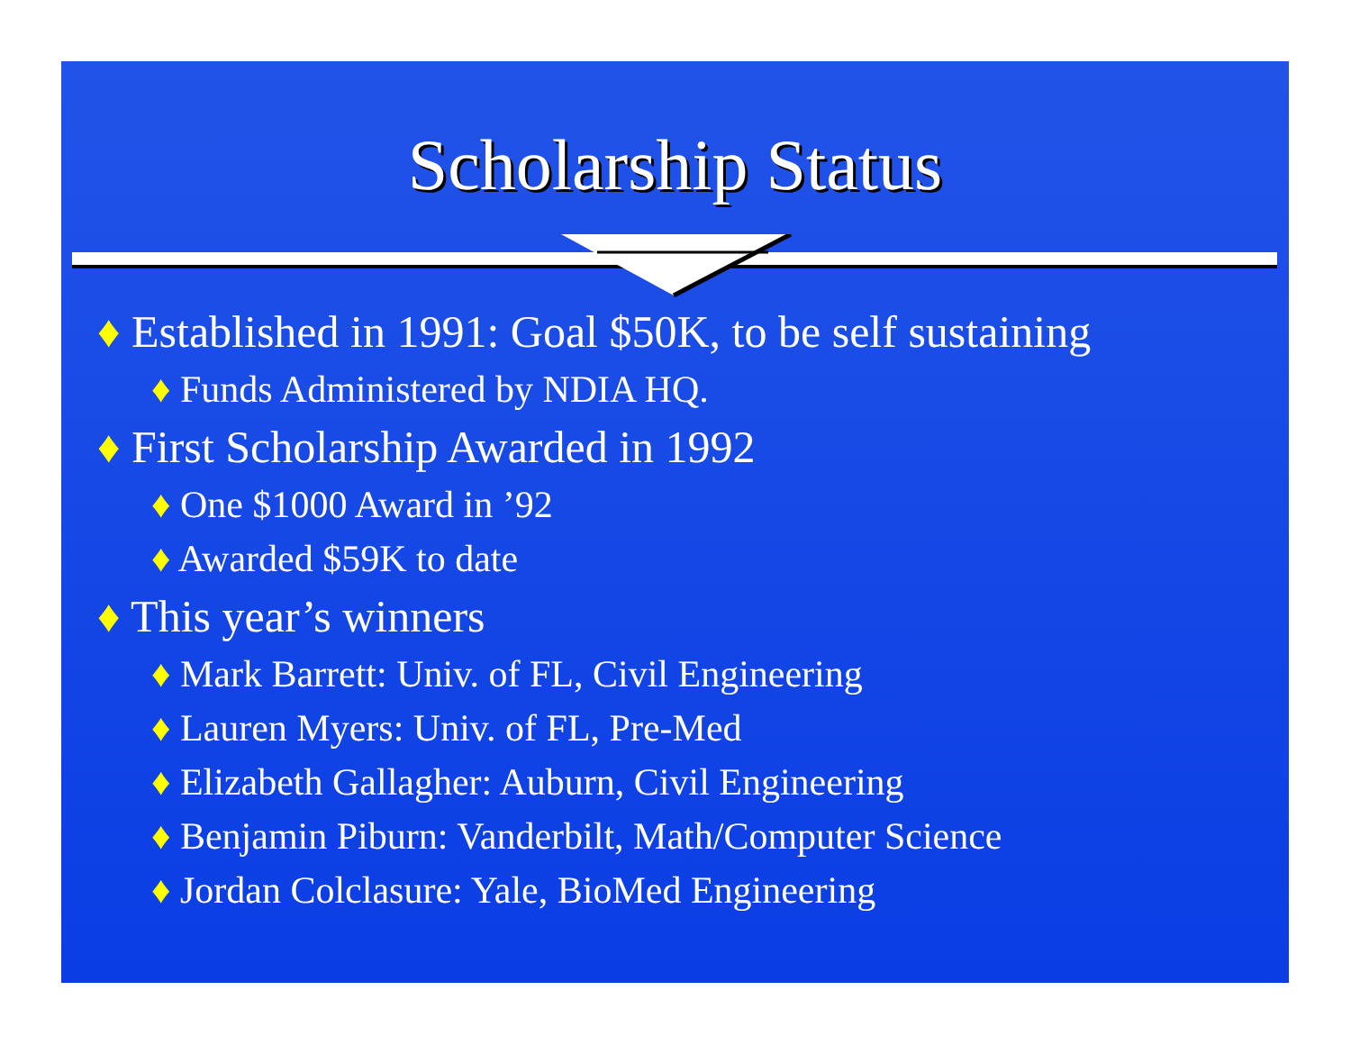Scholarship Status
♦ Established in 1991: Goal $50K, to be self sustaining
♦ Funds Administered by NDIA HQ.
♦ First Scholarship Awarded in 1992
♦ One $1000 Award in ’92
♦ Awarded $59K to date
♦ This year’s winners
♦ Mark Barrett: Univ. of FL, Civil Engineering
♦ Lauren Myers: Univ. of FL, Pre-Med
♦ Elizabeth Gallagher: Auburn, Civil Engineering
♦ Benjamin Piburn: Vanderbilt, Math/Computer Science
♦ Jordan Colclasure: Yale, BioMed Engineering